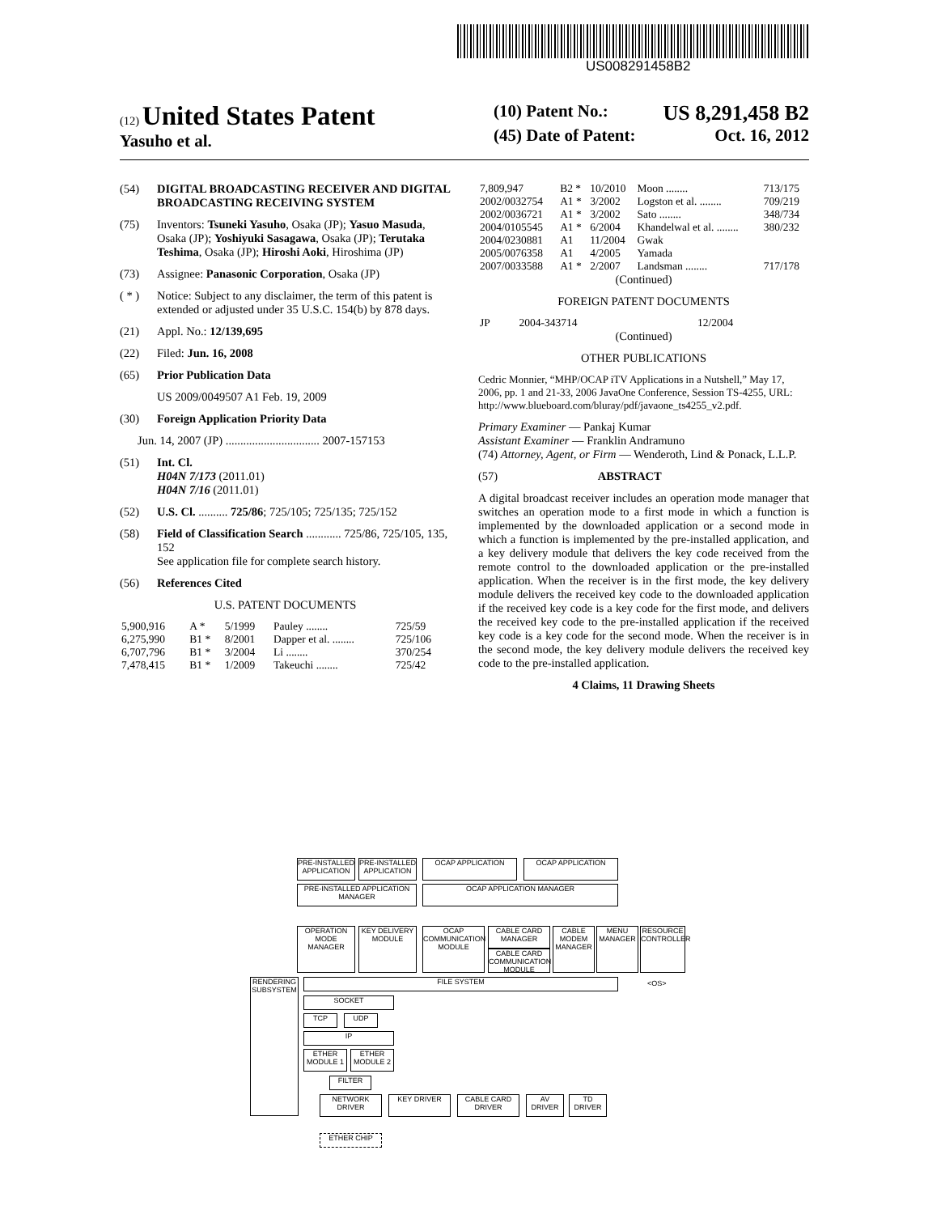US008291458B2
(12) United States Patent
Yasuho et al.
(10) Patent No.: US 8,291,458 B2
(45) Date of Patent: Oct. 16, 2012
(54) DIGITAL BROADCASTING RECEIVER AND DIGITAL BROADCASTING RECEIVING SYSTEM
(75) Inventors: Tsuneki Yasuho, Osaka (JP); Yasuo Masuda, Osaka (JP); Yoshiyuki Sasagawa, Osaka (JP); Terutaka Teshima, Osaka (JP); Hiroshi Aoki, Hiroshima (JP)
(73) Assignee: Panasonic Corporation, Osaka (JP)
( * ) Notice: Subject to any disclaimer, the term of this patent is extended or adjusted under 35 U.S.C. 154(b) by 878 days.
(21) Appl. No.: 12/139,695
(22) Filed: Jun. 16, 2008
(65) Prior Publication Data
US 2009/0049507 A1 Feb. 19, 2009
(30) Foreign Application Priority Data
Jun. 14, 2007 (JP) ................................ 2007-157153
(51) Int. Cl.
H04N 7/173 (2011.01)
H04N 7/16 (2011.01)
(52) U.S. Cl. .......... 725/86; 725/105; 725/135; 725/152
(58) Field of Classification Search ............ 725/86, 725/105, 135, 152
See application file for complete search history.
(56) References Cited
U.S. PATENT DOCUMENTS
| 5,900,916 | A * | 5/1999 | Pauley ........ | 725/59 |
| 6,275,990 | B1 * | 8/2001 | Dapper et al. ........ | 725/106 |
| 6,707,796 | B1 * | 3/2004 | Li ........ | 370/254 |
| 7,478,415 | B1 * | 1/2009 | Takeuchi ........ | 725/42 |
| 7,809,947 | B2 * | 10/2010 | Moon ........ | 713/175 |
| 2002/0032754 | A1 * | 3/2002 | Logston et al. ........ | 709/219 |
| 2002/0036721 | A1 * | 3/2002 | Sato ........ | 348/734 |
| 2004/0105545 | A1 * | 6/2004 | Khandelwal et al. ........ | 380/232 |
| 2004/0230881 | A1 | 11/2004 | Gwak | |
| 2005/0076358 | A1 | 4/2005 | Yamada | |
| 2007/0033588 | A1 * | 2/2007 | Landsman ........ | 717/178 |
(Continued)
FOREIGN PATENT DOCUMENTS
| JP | 2004-343714 | 12/2004 |
(Continued)
OTHER PUBLICATIONS
Cedric Monnier, “MHP/OCAP iTV Applications in a Nutshell,” May 17, 2006, pp. 1 and 21-33, 2006 JavaOne Conference, Session TS-4255, URL: http://www.blueboard.com/bluray/pdf/javaone_ts4255_v2.pdf.
Primary Examiner — Pankaj Kumar
Assistant Examiner — Franklin Andramuno
(74) Attorney, Agent, or Firm — Wenderoth, Lind & Ponack, L.L.P.
(57) ABSTRACT
A digital broadcast receiver includes an operation mode manager that switches an operation mode to a first mode in which a function is implemented by the downloaded application or a second mode in which a function is implemented by the pre-installed application, and a key delivery module that delivers the key code received from the remote control to the downloaded application or the pre-installed application. When the receiver is in the first mode, the key delivery module delivers the received key code to the downloaded application if the received key code is a key code for the first mode, and delivers the received key code to the pre-installed application if the received key code is a key code for the second mode. When the receiver is in the second mode, the key delivery module delivers the received key code to the pre-installed application.
4 Claims, 11 Drawing Sheets
PRE-INSTALLED APPLICATION
PRE-INSTALLED APPLICATION
OCAP APPLICATION OCAP APPLICATION
PRE-INSTALLED APPLICATION MANAGER
OCAP APPLICATION MANAGER
OPERATION MODE MANAGER
KEY DELIVERY MODULE
OCAP COMMUNICATION MODULE
CABLE CARD MANAGER
CABLE CARD COMMUNICATION MODULE
CABLE MODEM MANAGER
MENU MANAGER
RESOURCE CONTROLLER
RENDERING SUBSYSTEM
FILE SYSTEM
SOCKET
TCP UDP
IP
ETHER MODULE 1
ETHER MODULE 2
FILTER
NETWORK DRIVER
KEY DRIVER
CABLE CARD DRIVER
AV DRIVER
TD DRIVER
ETHER CHIP
<OS>